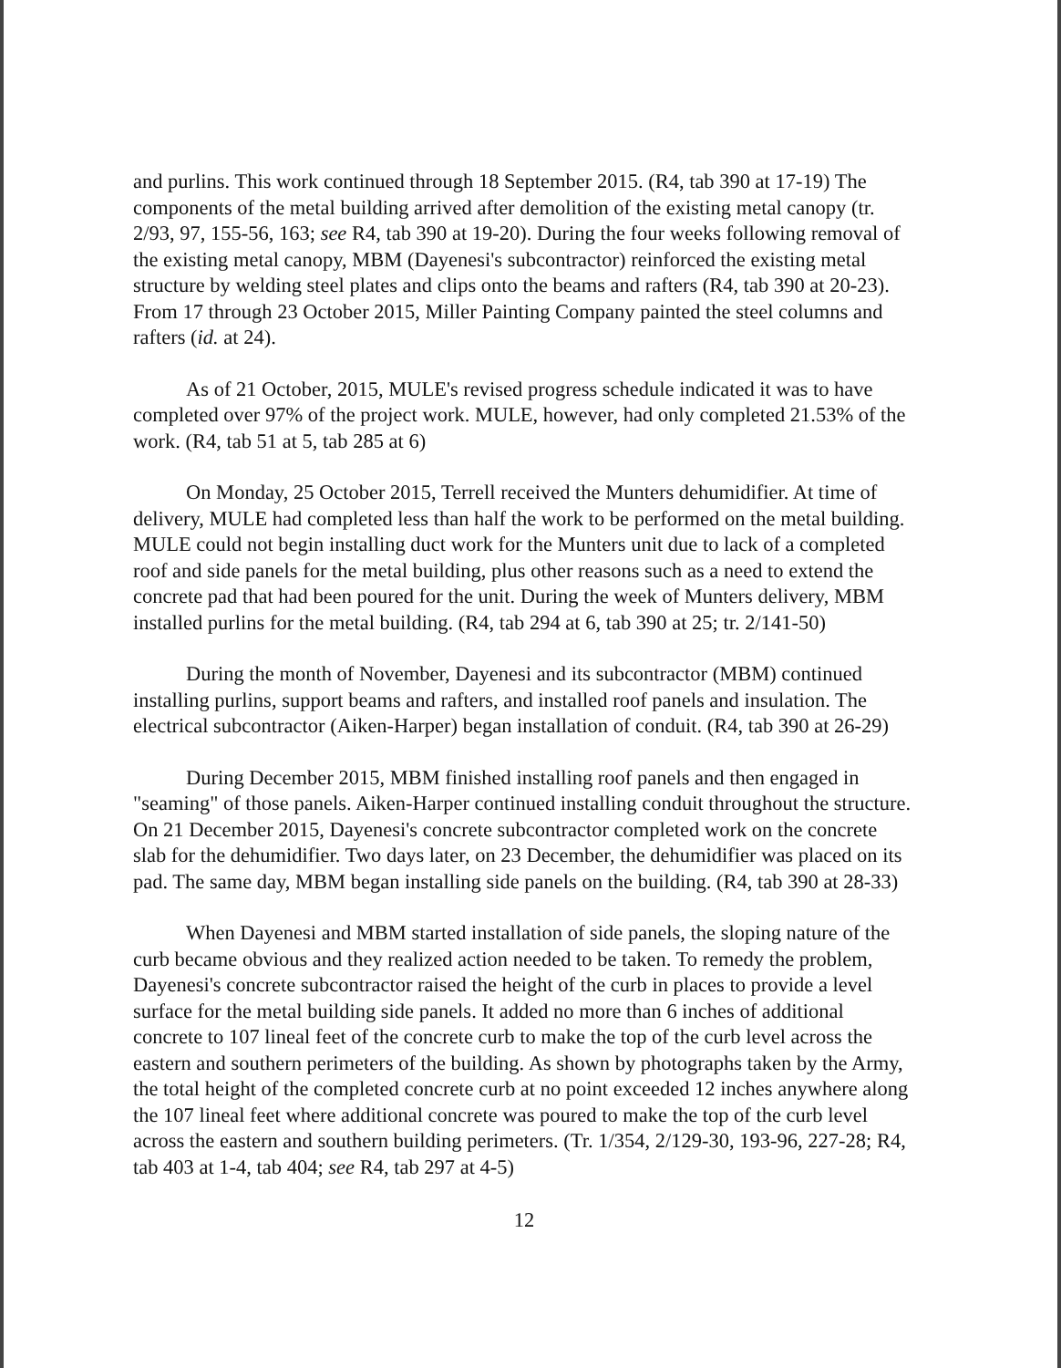and purlins. This work continued through 18 September 2015. (R4, tab 390 at 17-19) The components of the metal building arrived after demolition of the existing metal canopy (tr. 2/93, 97, 155-56, 163; see R4, tab 390 at 19-20). During the four weeks following removal of the existing metal canopy, MBM (Dayenesi's subcontractor) reinforced the existing metal structure by welding steel plates and clips onto the beams and rafters (R4, tab 390 at 20-23). From 17 through 23 October 2015, Miller Painting Company painted the steel columns and rafters (id. at 24).
As of 21 October, 2015, MULE's revised progress schedule indicated it was to have completed over 97% of the project work. MULE, however, had only completed 21.53% of the work. (R4, tab 51 at 5, tab 285 at 6)
On Monday, 25 October 2015, Terrell received the Munters dehumidifier. At time of delivery, MULE had completed less than half the work to be performed on the metal building. MULE could not begin installing duct work for the Munters unit due to lack of a completed roof and side panels for the metal building, plus other reasons such as a need to extend the concrete pad that had been poured for the unit. During the week of Munters delivery, MBM installed purlins for the metal building. (R4, tab 294 at 6, tab 390 at 25; tr. 2/141-50)
During the month of November, Dayenesi and its subcontractor (MBM) continued installing purlins, support beams and rafters, and installed roof panels and insulation. The electrical subcontractor (Aiken-Harper) began installation of conduit. (R4, tab 390 at 26-29)
During December 2015, MBM finished installing roof panels and then engaged in "seaming" of those panels. Aiken-Harper continued installing conduit throughout the structure. On 21 December 2015, Dayenesi's concrete subcontractor completed work on the concrete slab for the dehumidifier. Two days later, on 23 December, the dehumidifier was placed on its pad. The same day, MBM began installing side panels on the building. (R4, tab 390 at 28-33)
When Dayenesi and MBM started installation of side panels, the sloping nature of the curb became obvious and they realized action needed to be taken. To remedy the problem, Dayenesi's concrete subcontractor raised the height of the curb in places to provide a level surface for the metal building side panels. It added no more than 6 inches of additional concrete to 107 lineal feet of the concrete curb to make the top of the curb level across the eastern and southern perimeters of the building. As shown by photographs taken by the Army, the total height of the completed concrete curb at no point exceeded 12 inches anywhere along the 107 lineal feet where additional concrete was poured to make the top of the curb level across the eastern and southern building perimeters. (Tr. 1/354, 2/129-30, 193-96, 227-28; R4, tab 403 at 1-4, tab 404; see R4, tab 297 at 4-5)
12